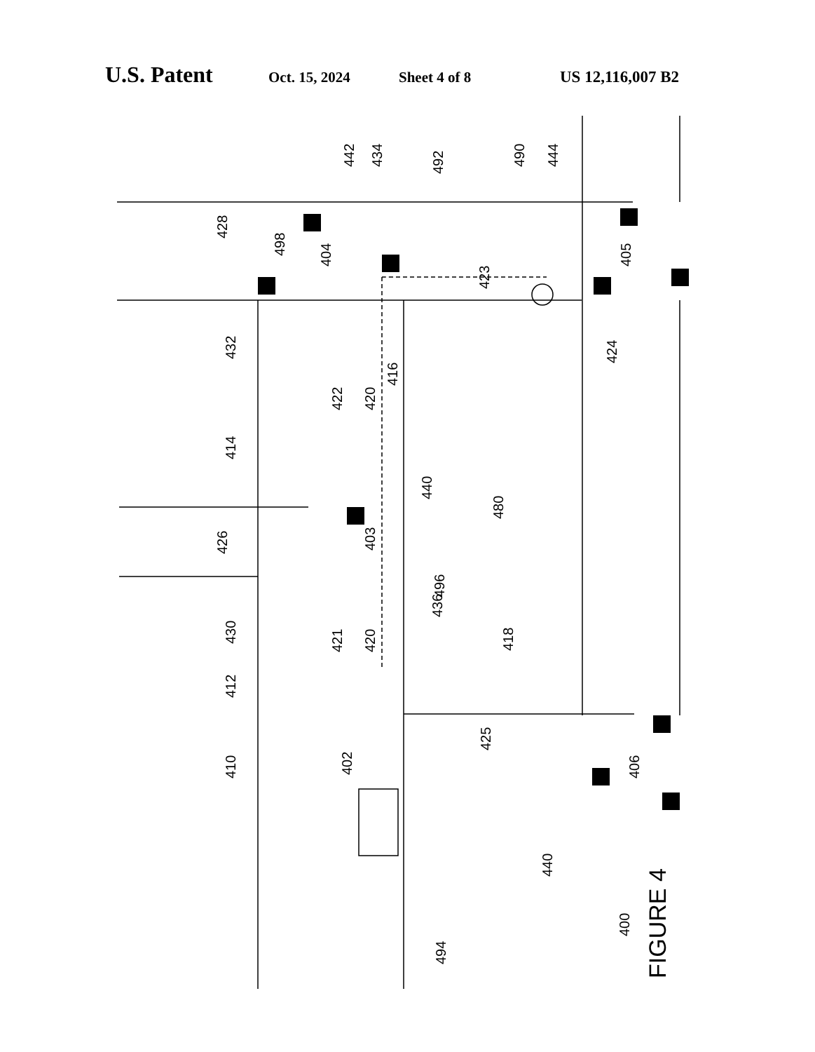U.S. Patent Oct. 15, 2024 Sheet 4 of 8 US 12,116,007 B2
442
434
492
490
444
428
498
404
405
423
432
416
424
422
420
414
440
480
426
403
496
436
430
421
420
418
412
425
402
410
406
440
494
400
FIGURE 4